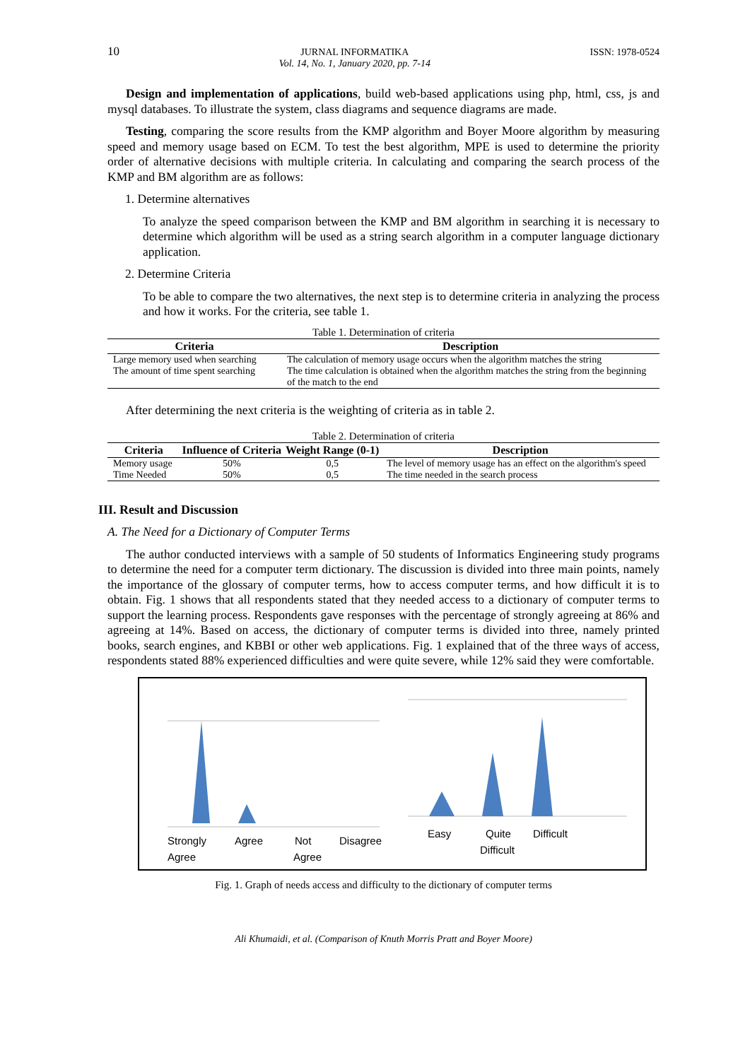10
JURNAL INFORMATIKA
Vol. 14, No. 1, January 2020, pp. 7-14
ISSN: 1978-0524
Design and implementation of applications, build web-based applications using php, html, css, js and mysql databases. To illustrate the system, class diagrams and sequence diagrams are made.
Testing, comparing the score results from the KMP algorithm and Boyer Moore algorithm by measuring speed and memory usage based on ECM. To test the best algorithm, MPE is used to determine the priority order of alternative decisions with multiple criteria. In calculating and comparing the search process of the KMP and BM algorithm are as follows:
1. Determine alternatives
To analyze the speed comparison between the KMP and BM algorithm in searching it is necessary to determine which algorithm will be used as a string search algorithm in a computer language dictionary application.
2. Determine Criteria
To be able to compare the two alternatives, the next step is to determine criteria in analyzing the process and how it works. For the criteria, see table 1.
Table 1. Determination of criteria
| Criteria | Description |
| --- | --- |
| Large memory used when searching | The calculation of memory usage occurs when the algorithm matches the string |
| The amount of time spent searching | The time calculation is obtained when the algorithm matches the string from the beginning of the match to the end |
After determining the next criteria is the weighting of criteria as in table 2.
Table 2. Determination of criteria
| Criteria | Influence of Criteria | Weight Range (0-1) | Description |
| --- | --- | --- | --- |
| Memory usage | 50% | 0,5 | The level of memory usage has an effect on the algorithm's speed |
| Time Needed | 50% | 0,5 | The time needed in the search process |
III. Result and Discussion
A. The Need for a Dictionary of Computer Terms
The author conducted interviews with a sample of 50 students of Informatics Engineering study programs to determine the need for a computer term dictionary. The discussion is divided into three main points, namely the importance of the glossary of computer terms, how to access computer terms, and how difficult it is to obtain. Fig. 1 shows that all respondents stated that they needed access to a dictionary of computer terms to support the learning process. Respondents gave responses with the percentage of strongly agreeing at 86% and agreeing at 14%. Based on access, the dictionary of computer terms is divided into three, namely printed books, search engines, and KBBI or other web applications. Fig. 1 explained that of the three ways of access, respondents stated 88% experienced difficulties and were quite severe, while 12% said they were comfortable.
Strongly
Agree
Agree
Not
Agree
Disagree
Easy
Quite
Difficult
Difficult
Fig. 1. Graph of needs access and difficulty to the dictionary of computer terms
Ali Khumaidi, et al. (Comparison of Knuth Morris Pratt and Boyer Moore)